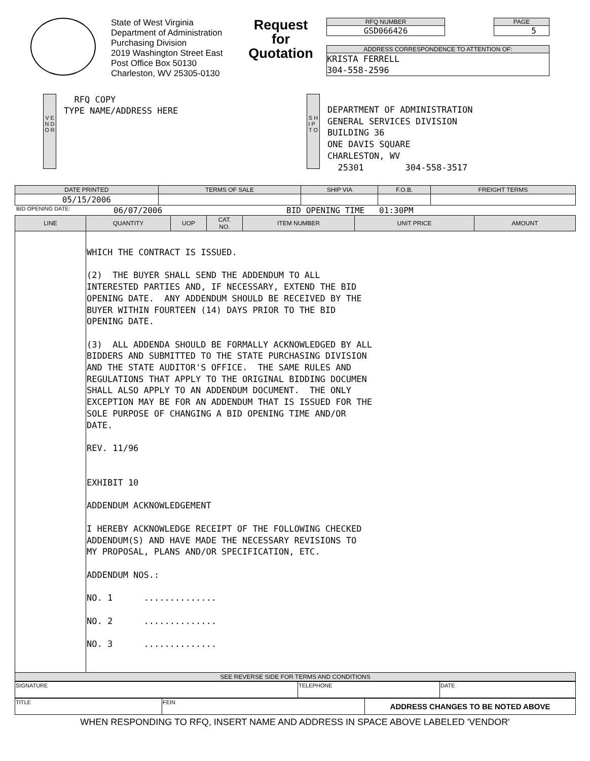State of West Virginia
Department of Administration
Purchasing Division
2019 Washington Street East
Post Office Box 50130
Charleston, WV 25305-0130
Request for Quotation
RFQ NUMBER
GSD066426
PAGE
5
ADDRESS CORRESPONDENCE TO ATTENTION OF:
KRISTA FERRELL
304-558-2596
V E N D O R
RFQ COPY
TYPE NAME/ADDRESS HERE
S H I P T O
DEPARTMENT OF ADMINISTRATION
GENERAL SERVICES DIVISION
BUILDING 36
ONE DAVIS SQUARE
CHARLESTON, WV
25301 304-558-3517
| DATE PRINTED | TERMS OF SALE | SHIP VIA | F.O.B. | FREIGHT TERMS |
| --- | --- | --- | --- | --- |
| 05/15/2006 | | | | |
BID OPENING DATE: 06/07/2006 BID OPENING TIME 01:30PM
| LINE | QUANTITY | UOP | CAT. NO. | ITEM NUMBER | UNIT PRICE | AMOUNT |
| --- | --- | --- | --- | --- | --- | --- |
| | WHICH THE CONTRACT IS ISSUED. (2) THE BUYER SHALL SEND THE ADDENDUM TO ALL INTERESTED PARTIES AND, IF NECESSARY, EXTEND THE BID OPENING DATE. ANY ADDENDUM SHOULD BE RECEIVED BY THE BUYER WITHIN FOURTEEN (14) DAYS PRIOR TO THE BID OPENING DATE. (3) ALL ADDENDA SHOULD BE FORMALLY ACKNOWLEDGED BY ALL BIDDERS AND SUBMITTED TO THE STATE PURCHASING DIVISION AND THE STATE AUDITOR'S OFFICE. THE SAME RULES AND REGULATIONS THAT APPLY TO THE ORIGINAL BIDDING DOCUMEN SHALL ALSO APPLY TO AN ADDENDUM DOCUMENT. THE ONLY EXCEPTION MAY BE FOR AN ADDENDUM THAT IS ISSUED FOR THE SOLE PURPOSE OF CHANGING A BID OPENING TIME AND/OR DATE. REV. 11/96 EXHIBIT 10 ADDENDUM ACKNOWLEDGEMENT I HEREBY ACKNOWLEDGE RECEIPT OF THE FOLLOWING CHECKED ADDENDUM(S) AND HAVE MADE THE NECESSARY REVISIONS TO MY PROPOSAL, PLANS AND/OR SPECIFICATION, ETC. ADDENDUM NOS.: NO. 1 .............. NO. 2 .............. NO. 3 .............. | | | | | |
| SEE REVERSE SIDE FOR TERMS AND CONDITIONS | | | | | | |
| SIGNATURE | TELEPHONE | DATE |
| TITLE | FEIN | ADDRESS CHANGES TO BE NOTED ABOVE |
WHEN RESPONDING TO RFQ, INSERT NAME AND ADDRESS IN SPACE ABOVE LABELED 'VENDOR'